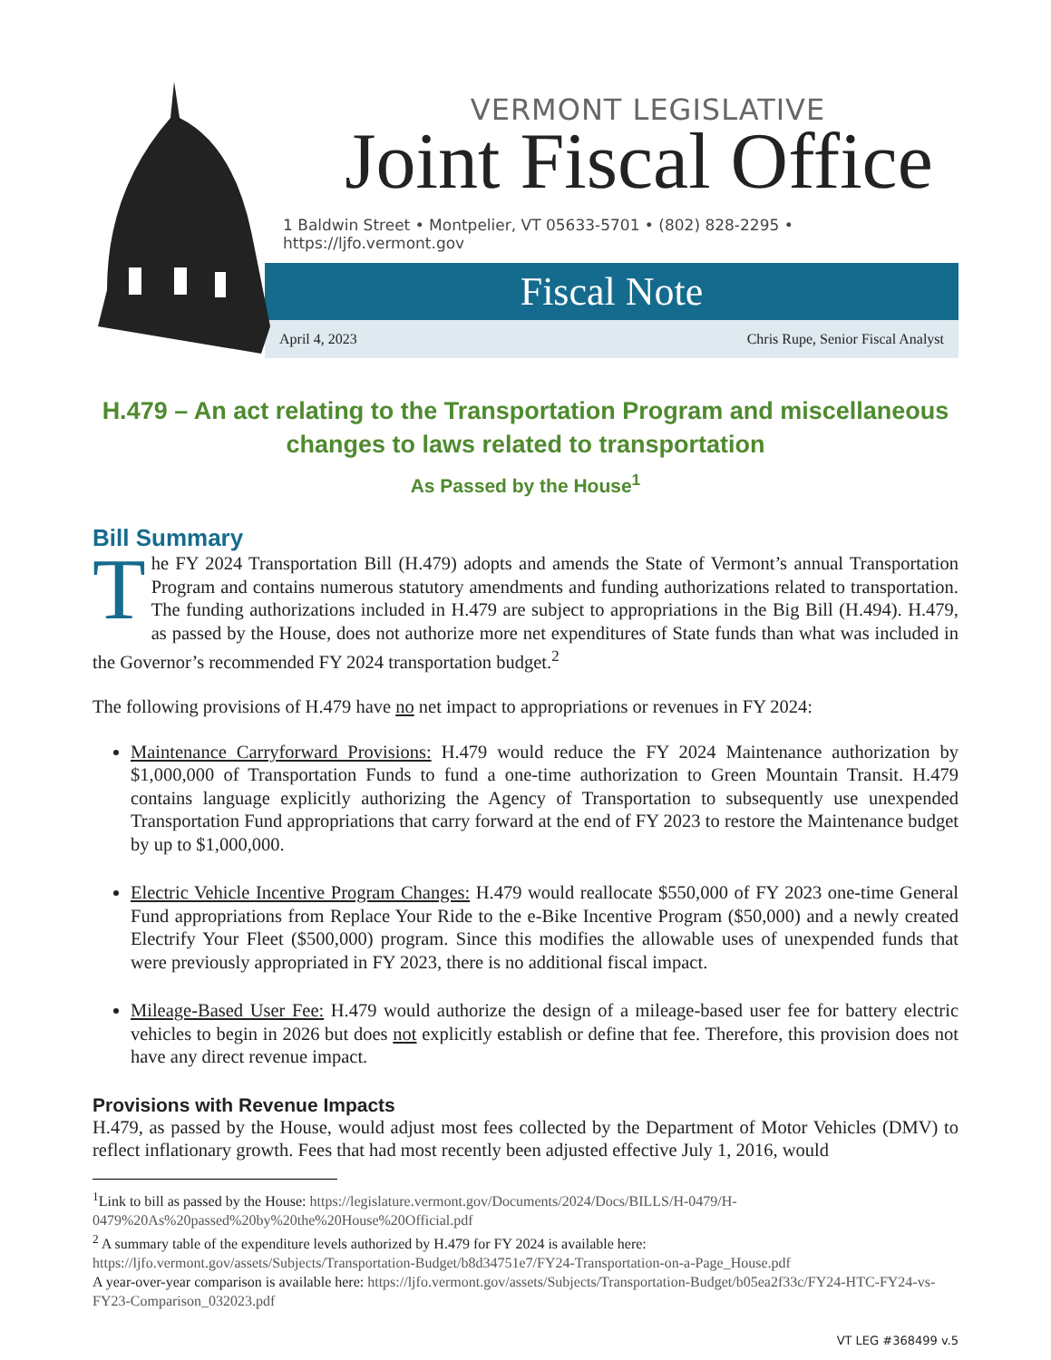VERMONT LEGISLATIVE
Joint Fiscal Office
1 Baldwin Street • Montpelier, VT 05633-5701 • (802) 828-2295 • https://ljfo.vermont.gov
Fiscal Note
April 4, 2023 Chris Rupe, Senior Fiscal Analyst
H.479 – An act relating to the Transportation Program and miscellaneous changes to laws related to transportation
As Passed by the House<sup>1</sup>
Bill Summary
The FY 2024 Transportation Bill (H.479) adopts and amends the State of Vermont’s annual Transportation Program and contains numerous statutory amendments and funding authorizations related to transportation. The funding authorizations included in H.479 are subject to appropriations in the Big Bill (H.494). H.479, as passed by the House, does not authorize more net expenditures of State funds than what was included in the Governor’s recommended FY 2024 transportation budget.<sup>2</sup>
The following provisions of H.479 have no net impact to appropriations or revenues in FY 2024:
Maintenance Carryforward Provisions: H.479 would reduce the FY 2024 Maintenance authorization by $1,000,000 of Transportation Funds to fund a one-time authorization to Green Mountain Transit. H.479 contains language explicitly authorizing the Agency of Transportation to subsequently use unexpended Transportation Fund appropriations that carry forward at the end of FY 2023 to restore the Maintenance budget by up to $1,000,000.
Electric Vehicle Incentive Program Changes: H.479 would reallocate $550,000 of FY 2023 one-time General Fund appropriations from Replace Your Ride to the e-Bike Incentive Program ($50,000) and a newly created Electrify Your Fleet ($500,000) program. Since this modifies the allowable uses of unexpended funds that were previously appropriated in FY 2023, there is no additional fiscal impact.
Mileage-Based User Fee: H.479 would authorize the design of a mileage-based user fee for battery electric vehicles to begin in 2026 but does not explicitly establish or define that fee. Therefore, this provision does not have any direct revenue impact.
Provisions with Revenue Impacts
H.479, as passed by the House, would adjust most fees collected by the Department of Motor Vehicles (DMV) to reflect inflationary growth. Fees that had most recently been adjusted effective July 1, 2016, would
<sup>1</sup> Link to bill as passed by the House: https://legislature.vermont.gov/Documents/2024/Docs/BILLS/H-0479/H-0479%20As%20passed%20by%20the%20House%20Official.pdf
<sup>2</sup> A summary table of the expenditure levels authorized by H.479 for FY 2024 is available here: https://ljfo.vermont.gov/assets/Subjects/Transportation-Budget/b8d34751e7/FY24-Transportation-on-a-Page_House.pdf
A year-over-year comparison is available here: https://ljfo.vermont.gov/assets/Subjects/Transportation-Budget/b05ea2f33c/FY24-HTC-FY24-vs-FY23-Comparison_032023.pdf
VT LEG #368499 v.5